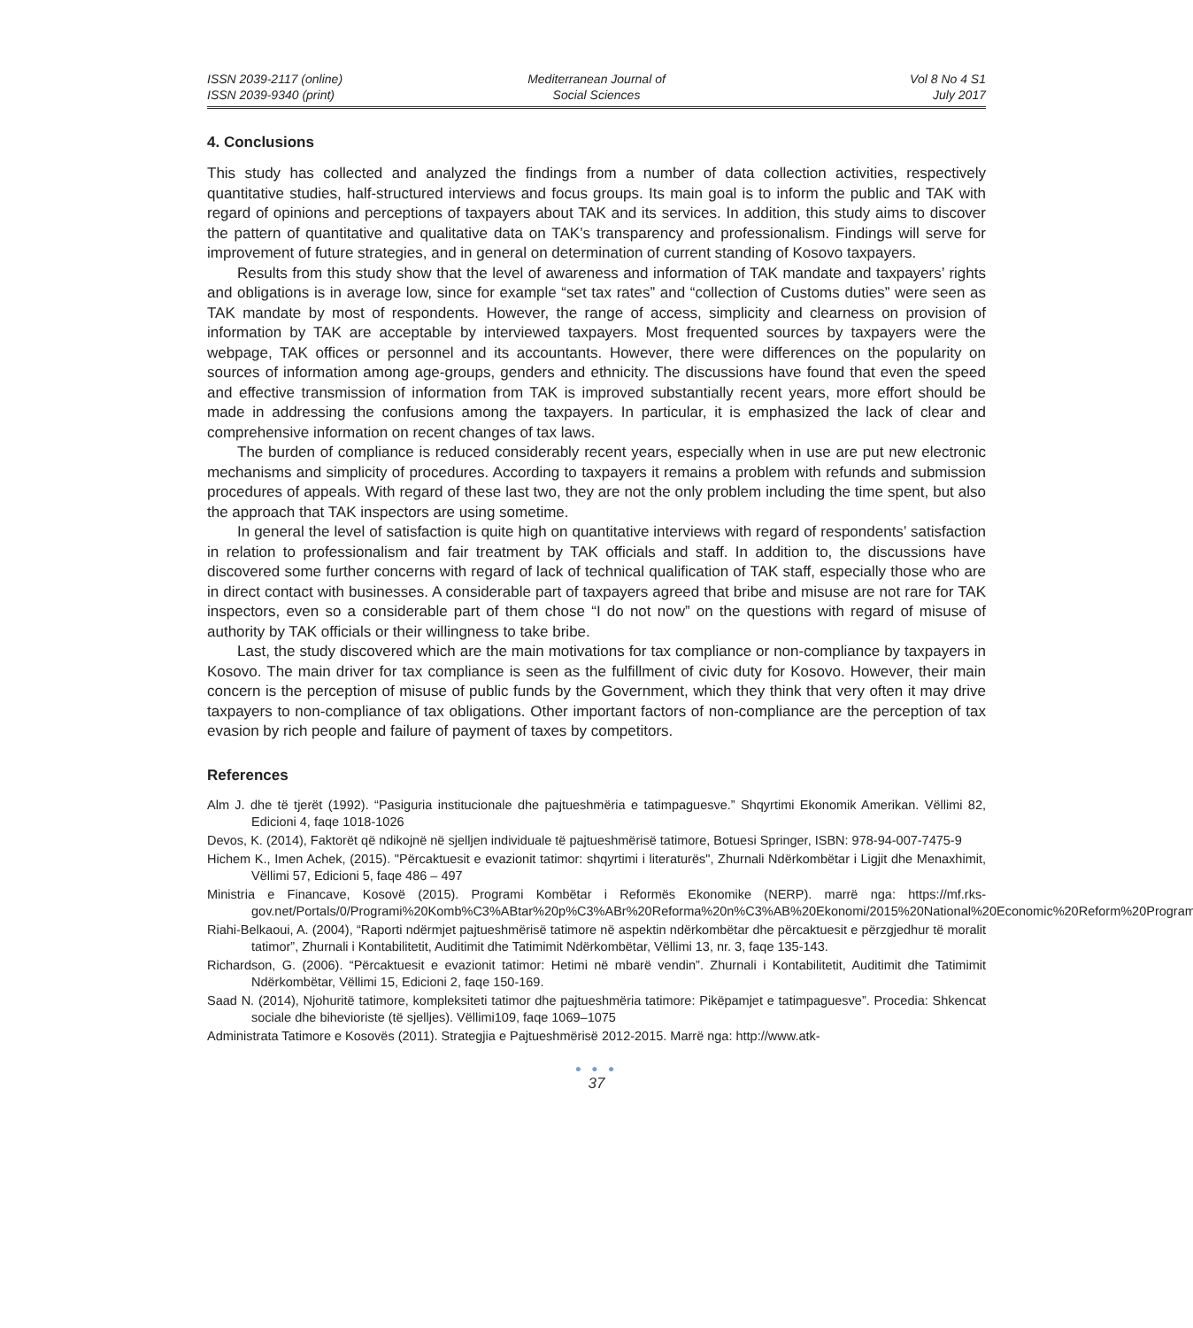ISSN 2039-2117 (online)
ISSN 2039-9340 (print)
Mediterranean Journal of
Social Sciences
Vol 8 No 4 S1
July 2017
4. Conclusions
This study has collected and analyzed the findings from a number of data collection activities, respectively quantitative studies, half-structured interviews and focus groups. Its main goal is to inform the public and TAK with regard of opinions and perceptions of taxpayers about TAK and its services. In addition, this study aims to discover the pattern of quantitative and qualitative data on TAK’s transparency and professionalism. Findings will serve for improvement of future strategies, and in general on determination of current standing of Kosovo taxpayers.
Results from this study show that the level of awareness and information of TAK mandate and taxpayers’ rights and obligations is in average low, since for example “set tax rates” and “collection of Customs duties” were seen as TAK mandate by most of respondents. However, the range of access, simplicity and clearness on provision of information by TAK are acceptable by interviewed taxpayers. Most frequented sources by taxpayers were the webpage, TAK offices or personnel and its accountants. However, there were differences on the popularity on sources of information among age-groups, genders and ethnicity. The discussions have found that even the speed and effective transmission of information from TAK is improved substantially recent years, more effort should be made in addressing the confusions among the taxpayers. In particular, it is emphasized the lack of clear and comprehensive information on recent changes of tax laws.
The burden of compliance is reduced considerably recent years, especially when in use are put new electronic mechanisms and simplicity of procedures. According to taxpayers it remains a problem with refunds and submission procedures of appeals. With regard of these last two, they are not the only problem including the time spent, but also the approach that TAK inspectors are using sometime.
In general the level of satisfaction is quite high on quantitative interviews with regard of respondents’ satisfaction in relation to professionalism and fair treatment by TAK officials and staff. In addition to, the discussions have discovered some further concerns with regard of lack of technical qualification of TAK staff, especially those who are in direct contact with businesses. A considerable part of taxpayers agreed that bribe and misuse are not rare for TAK inspectors, even so a considerable part of them chose “I do not now” on the questions with regard of misuse of authority by TAK officials or their willingness to take bribe.
Last, the study discovered which are the main motivations for tax compliance or non-compliance by taxpayers in Kosovo. The main driver for tax compliance is seen as the fulfillment of civic duty for Kosovo. However, their main concern is the perception of misuse of public funds by the Government, which they think that very often it may drive taxpayers to non-compliance of tax obligations. Other important factors of non-compliance are the perception of tax evasion by rich people and failure of payment of taxes by competitors.
References
Alm J. dhe të tjerët (1992). “Pasiguria institucionale dhe pajtueshmëria e tatimpaguesve.” Shqyrtimi Ekonomik Amerikan. Vëllimi 82, Edicioni 4, faqe 1018-1026
Devos, K. (2014), Faktorët që ndikojnë në sjelljen individuale të pajtueshmërisë tatimore, Botuesi Springer, ISBN: 978-94-007-7475-9
Hichem K., Imen Achek, (2015). "Përcaktuesit e evazionit tatimor: shqyrtimi i literaturës", Zhurnali Ndërkombëtar i Ligjit dhe Menaxhimit, Vëllimi 57, Edicioni 5, faqe 486 – 497
Ministria e Financave, Kosovë (2015). Programi Kombëtar i Reformës Ekonomike (NERP). marrë nga: https://mf.rks-gov.net/Portals/0/Programi%20Komb%C3%ABtar%20p%C3%ABr%20Reforma%20n%C3%AB%20Ekonomi/2015%20National%20Economic%20Reform%20Programme.pdf
Riahi-Belkaoui, A. (2004), “Raporti ndërmjet pajtueshmërisë tatimore në aspektin ndërkombëtar dhe përcaktuesit e përzgjedhur të moralit tatimor”, Zhurnali i Kontabilitetit, Auditimit dhe Tatimimit Ndërkombëtar, Vëllimi 13, nr. 3, faqe 135-143.
Richardson, G. (2006). “Përcaktuesit e evazionit tatimor: Hetimi në mbarë vendin”. Zhurnali i Kontabilitetit, Auditimit dhe Tatimimit Ndërkombëtar, Vëllimi 15, Edicioni 2, faqe 150-169.
Saad N. (2014), Njohuritë tatimore, kompleksiteti tatimor dhe pajtueshmëria tatimore: Pikëpamjet e tatimpaguesve”. Procedia: Shkencat sociale dhe bihevioriste (të sjelljes). Vëllimi109, faqe 1069–1075
Administrata Tatimore e Kosovës (2011). Strategjia e Pajtueshmërisë 2012-2015. Marrë nga: http://www.atk-
● ● ●
37